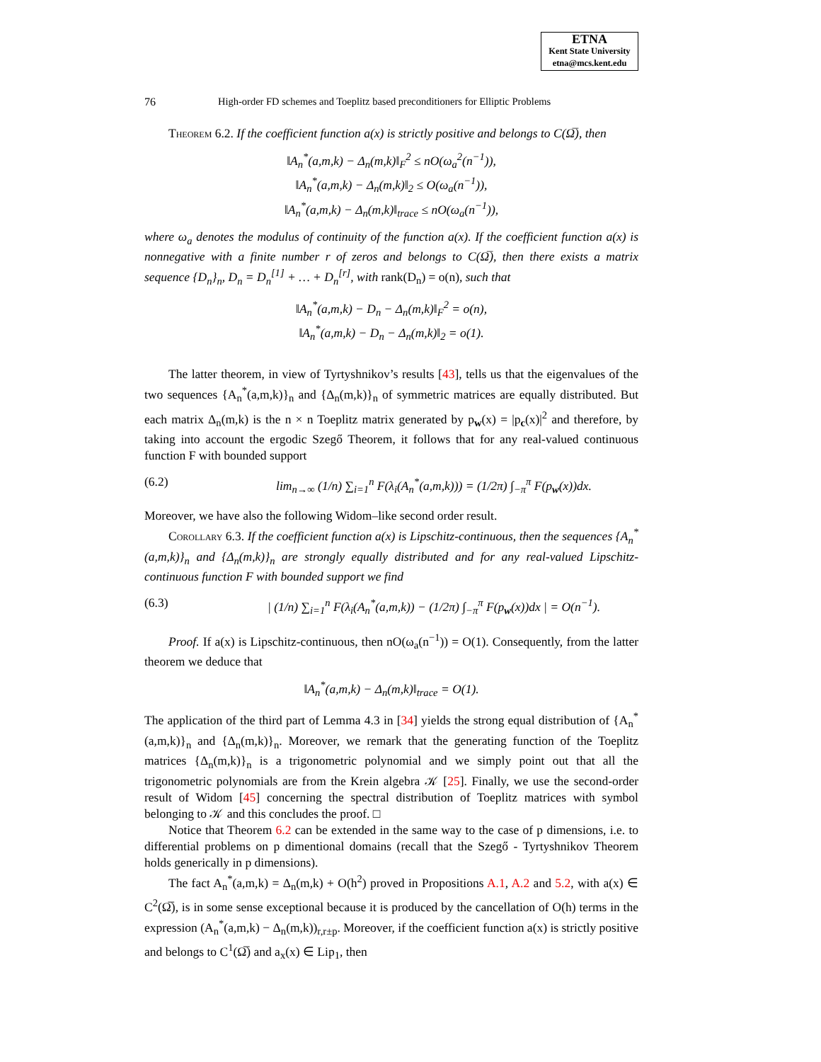ETNA
Kent State University
etna@mcs.kent.edu
76 High-order FD schemes and Toeplitz based preconditioners for Elliptic Problems
Theorem 6.2. If the coefficient function a(x) is strictly positive and belongs to C(Ω̅), then
‖A<sub>n</sub><sup>*</sup>(a,m,k) − Δ<sub>n</sub>(m,k)‖<sub>F</sub><sup>2</sup> ≤ nO(ω<sub>a</sub><sup>2</sup>(n<sup>−1</sup>)),
‖A<sub>n</sub><sup>*</sup>(a,m,k) − Δ<sub>n</sub>(m,k)‖<sub>2</sub> ≤ O(ω<sub>a</sub>(n<sup>−1</sup>)),
‖A<sub>n</sub><sup>*</sup>(a,m,k) − Δ<sub>n</sub>(m,k)‖<sub>trace</sub> ≤ nO(ω<sub>a</sub>(n<sup>−1</sup>)),
where ω<sub>a</sub> denotes the modulus of continuity of the function a(x). If the coefficient function a(x) is nonnegative with a finite number r of zeros and belongs to C(Ω̅), then there exists a matrix sequence {D<sub>n</sub>}<sub>n</sub>, D<sub>n</sub> = D<sub>n</sub><sup>[1]</sup> + … + D<sub>n</sub><sup>[r]</sup>, with rank(D<sub>n</sub>) = o(n), such that
‖A<sub>n</sub><sup>*</sup>(a,m,k) − D<sub>n</sub> − Δ<sub>n</sub>(m,k)‖<sub>F</sub><sup>2</sup> = o(n),
‖A<sub>n</sub><sup>*</sup>(a,m,k) − D<sub>n</sub> − Δ<sub>n</sub>(m,k)‖<sub>2</sub> = o(1).
The latter theorem, in view of Tyrtyshnikov’s results [43], tells us that the eigenvalues of the two sequences {A<sub>n</sub><sup>*</sup>(a,m,k)}<sub>n</sub> and {Δ<sub>n</sub>(m,k)}<sub>n</sub> of symmetric matrices are equally distributed. But each matrix Δ<sub>n</sub>(m,k) is the n × n Toeplitz matrix generated by p<sub>w</sub>(x) = |p<sub>c</sub>(x)|<sup>2</sup> and therefore, by taking into account the ergodic Szegő Theorem, it follows that for any real-valued continuous function F with bounded support
(6.2) lim<sub>n→∞</sub> (1/n) ∑<sub>i=1</sub><sup>n</sup> F(λ<sub>i</sub>(A<sub>n</sub><sup>*</sup>(a,m,k))) = (1/2π) ∫<sub>−π</sub><sup>π</sup> F(p<sub>w</sub>(x))dx.
Moreover, we have also the following Widom–like second order result.
Corollary 6.3. If the coefficient function a(x) is Lipschitz-continuous, then the sequences {A<sub>n</sub><sup>*</sup>(a,m,k)}<sub>n</sub> and {Δ<sub>n</sub>(m,k)}<sub>n</sub> are strongly equally distributed and for any real-valued Lipschitz-continuous function F with bounded support we find
(6.3) | (1/n) ∑<sub>i=1</sub><sup>n</sup> F(λ<sub>i</sub>(A<sub>n</sub><sup>*</sup>(a,m,k)) − (1/2π) ∫<sub>−π</sub><sup>π</sup> F(p<sub>w</sub>(x))dx | = O(n<sup>−1</sup>).
Proof. If a(x) is Lipschitz-continuous, then nO(ω<sub>a</sub>(n<sup>−1</sup>)) = O(1). Consequently, from the latter theorem we deduce that
‖A<sub>n</sub><sup>*</sup>(a,m,k) − Δ<sub>n</sub>(m,k)‖<sub>trace</sub> = O(1).
The application of the third part of Lemma 4.3 in [34] yields the strong equal distribution of {A<sub>n</sub><sup>*</sup>(a,m,k)}<sub>n</sub> and {Δ<sub>n</sub>(m,k)}<sub>n</sub>. Moreover, we remark that the generating function of the Toeplitz matrices {Δ<sub>n</sub>(m,k)}<sub>n</sub> is a trigonometric polynomial and we simply point out that all the trigonometric polynomials are from the Krein algebra 𝒦 [25]. Finally, we use the second-order result of Widom [45] concerning the spectral distribution of Toeplitz matrices with symbol belonging to 𝒦 and this concludes the proof. □
Notice that Theorem 6.2 can be extended in the same way to the case of p dimensions, i.e. to differential problems on p dimentional domains (recall that the Szegő - Tyrtyshnikov Theorem holds generically in p dimensions).
The fact A<sub>n</sub><sup>*</sup>(a,m,k) = Δ<sub>n</sub>(m,k) + O(h<sup>2</sup>) proved in Propositions A.1, A.2 and 5.2, with a(x) ∈ C<sup>2</sup>(Ω̅), is in some sense exceptional because it is produced by the cancellation of O(h) terms in the expression (A<sub>n</sub><sup>*</sup>(a,m,k) − Δ<sub>n</sub>(m,k))<sub>r,r±p</sub>. Moreover, if the coefficient function a(x) is strictly positive and belongs to C<sup>1</sup>(Ω̅) and a<sub>x</sub>(x) ∈ Lip<sub>1</sub>, then